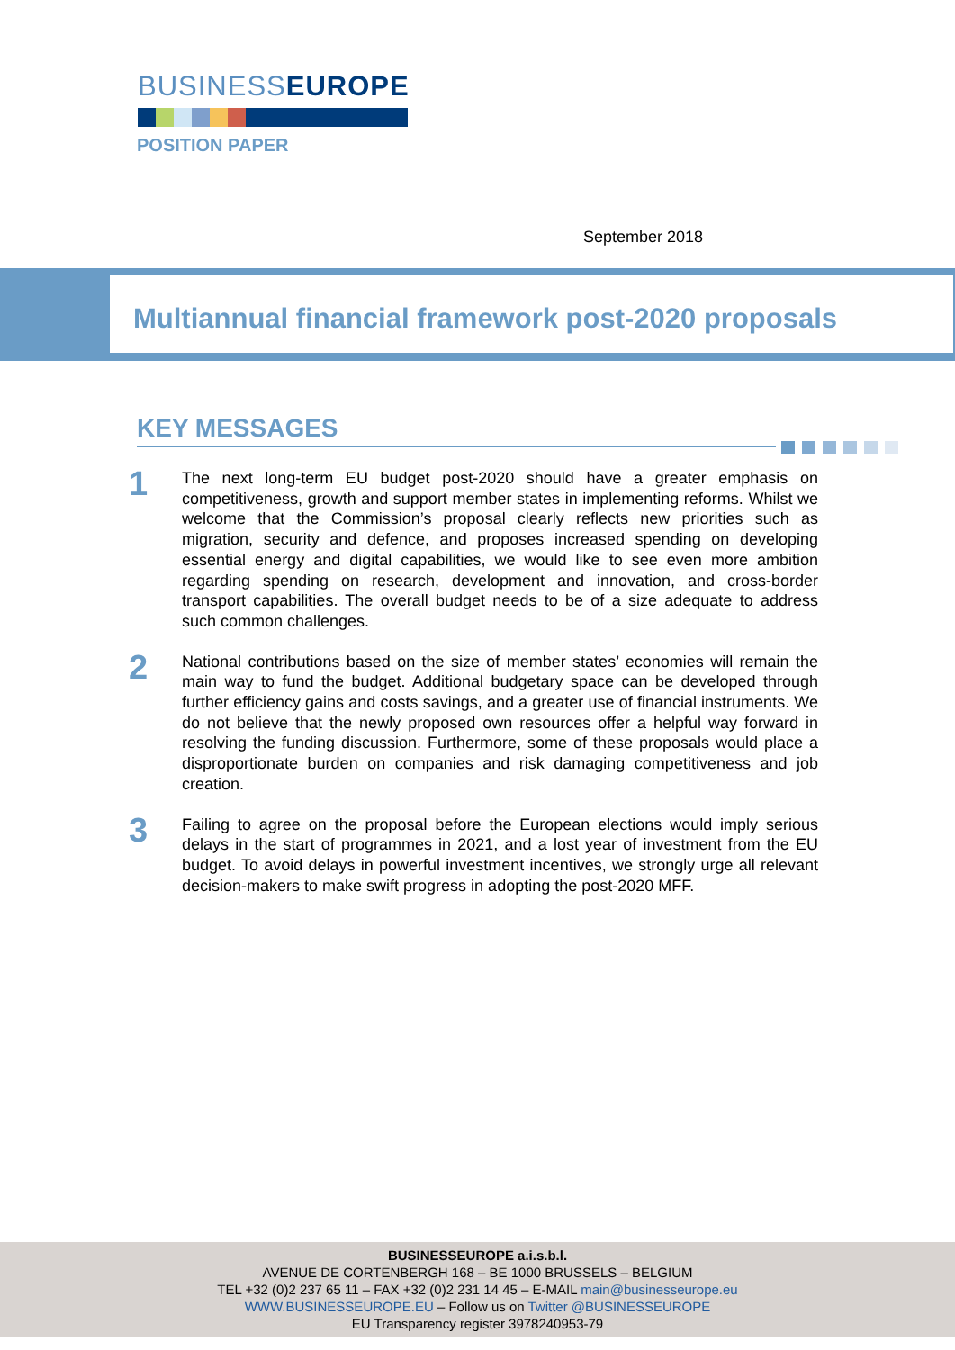BUSINESSEUROPE
POSITION PAPER
September 2018
Multiannual financial framework post-2020 proposals
KEY MESSAGES
1
The next long-term EU budget post-2020 should have a greater emphasis on competitiveness, growth and support member states in implementing reforms. Whilst we welcome that the Commission’s proposal clearly reflects new priorities such as migration, security and defence, and proposes increased spending on developing essential energy and digital capabilities, we would like to see even more ambition regarding spending on research, development and innovation, and cross-border transport capabilities. The overall budget needs to be of a size adequate to address such common challenges.
2
National contributions based on the size of member states’ economies will remain the main way to fund the budget. Additional budgetary space can be developed through further efficiency gains and costs savings, and a greater use of financial instruments. We do not believe that the newly proposed own resources offer a helpful way forward in resolving the funding discussion. Furthermore, some of these proposals would place a disproportionate burden on companies and risk damaging competitiveness and job creation.
3
Failing to agree on the proposal before the European elections would imply serious delays in the start of programmes in 2021, and a lost year of investment from the EU budget. To avoid delays in powerful investment incentives, we strongly urge all relevant decision-makers to make swift progress in adopting the post-2020 MFF.
BUSINESSEUROPE a.i.s.b.l.
AVENUE DE CORTENBERGH 168 – BE 1000 BRUSSELS – BELGIUM
TEL +32 (0)2 237 65 11 – FAX +32 (0)2 231 14 45 – E-MAIL main@businesseurope.eu
WWW.BUSINESSEUROPE.EU – Follow us on Twitter @BUSINESSEUROPE
EU Transparency register 3978240953-79